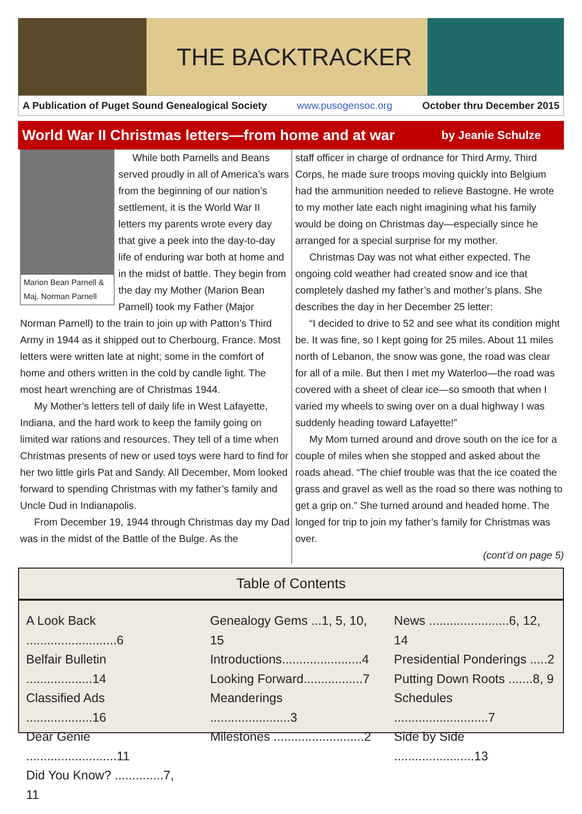THE BACKTRACKER
A Publication of Puget Sound Genealogical Society www.pusogensoc.org October thru December 2015
World War II Christmas letters—from home and at war by Jeanie Schulze
Marion Bean Parnell & Maj. Norman Parnell
While both Parnells and Beans served proudly in all of America’s wars from the beginning of our nation’s settlement, it is the World War II letters my parents wrote every day that give a peek into the day-to-day life of enduring war both at home and in the midst of battle. They begin from the day my Mother (Marion Bean Parnell) took my Father (Major Norman Parnell) to the train to join up with Patton’s Third Army in 1944 as it shipped out to Cherbourg, France. Most letters were written late at night; some in the comfort of home and others written in the cold by candle light. The most heart wrenching are of Christmas 1944.
My Mother’s letters tell of daily life in West Lafayette, Indiana, and the hard work to keep the family going on limited war rations and resources. They tell of a time when Christmas presents of new or used toys were hard to find for her two little girls Pat and Sandy. All December, Mom looked forward to spending Christmas with my father’s family and Uncle Dud in Indianapolis.
From December 19, 1944 through Christmas day my Dad was in the midst of the Battle of the Bulge. As the
staff officer in charge of ordnance for Third Army, Third Corps, he made sure troops moving quickly into Belgium had the ammunition needed to relieve Bastogne. He wrote to my mother late each night imagining what his family would be doing on Christmas day—especially since he arranged for a special surprise for my mother.
Christmas Day was not what either expected. The ongoing cold weather had created snow and ice that completely dashed my father’s and mother’s plans. She describes the day in her December 25 letter:
“I decided to drive to 52 and see what its condition might be. It was fine, so I kept going for 25 miles. About 11 miles north of Lebanon, the snow was gone, the road was clear for all of a mile. But then I met my Waterloo—the road was covered with a sheet of clear ice—so smooth that when I varied my wheels to swing over on a dual highway I was suddenly heading toward Lafayette!”
My Mom turned around and drove south on the ice for a couple of miles when she stopped and asked about the roads ahead. “The chief trouble was that the ice coated the grass and gravel as well as the road so there was nothing to get a grip on.” She turned around and headed home. The longed for trip to join my father’s family for Christmas was over.
(cont’d on page 5)
Table of Contents
A Look Back ..........................6
Belfair Bulletin ...................14
Classified Ads ...................16
Dear Genie ..........................11
Did You Know? ..............7, 11
Genealogy Gems ...1, 5, 10, 15
Introductions.......................4
Looking Forward.................7
Meanderings .......................3
Milestones ..........................2
News .......................6, 12, 14
Presidential Ponderings .....2
Putting Down Roots .......8, 9
Schedules ...........................7
Side by Side .......................13